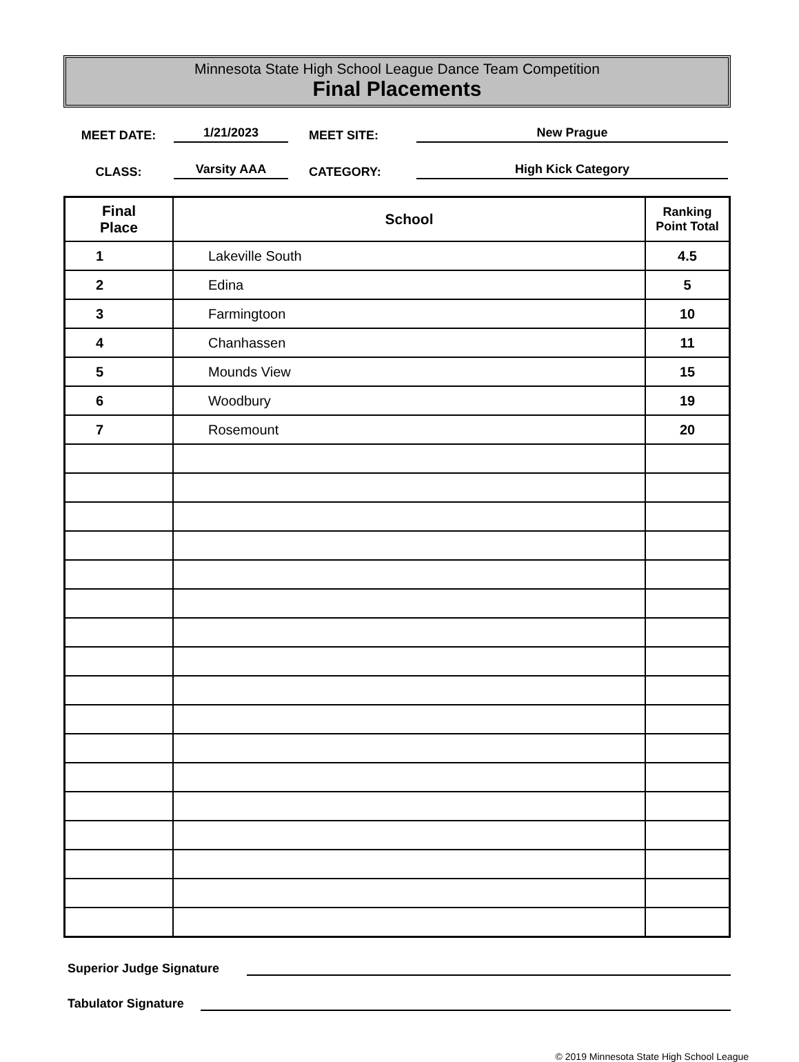Minnesota State High School League Dance Team Competition
Final Placements
MEET DATE:
1/21/2023
MEET SITE:
New Prague
CLASS:
Varsity AAA
CATEGORY:
High Kick Category
| Final Place | School | Ranking Point Total |
| --- | --- | --- |
| 1 | Lakeville South | 4.5 |
| 2 | Edina | 5 |
| 3 | Farmingtoon | 10 |
| 4 | Chanhassen | 11 |
| 5 | Mounds View | 15 |
| 6 | Woodbury | 19 |
| 7 | Rosemount | 20 |
Superior Judge Signature
Tabulator Signature
© 2019 Minnesota State High School League